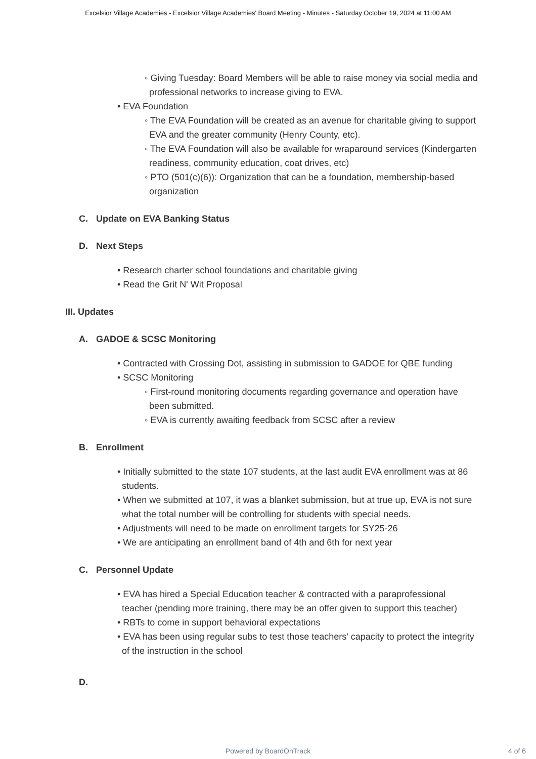Excelsior Village Academies - Excelsior Village Academies' Board Meeting - Minutes - Saturday October 19, 2024 at 11:00 AM
◦ Giving Tuesday: Board Members will be able to raise money via social media and professional networks to increase giving to EVA.
• EVA Foundation
◦ The EVA Foundation will be created as an avenue for charitable giving to support EVA and the greater community (Henry County, etc).
◦ The EVA Foundation will also be available for wraparound services (Kindergarten readiness, community education, coat drives, etc)
◦ PTO (501(c)(6)): Organization that can be a foundation, membership-based organization
C. Update on EVA Banking Status
D. Next Steps
• Research charter school foundations and charitable giving
• Read the Grit N' Wit Proposal
III. Updates
A. GADOE & SCSC Monitoring
• Contracted with Crossing Dot, assisting in submission to GADOE for QBE funding
• SCSC Monitoring
◦ First-round monitoring documents regarding governance and operation have been submitted.
◦ EVA is currently awaiting feedback from SCSC after a review
B. Enrollment
• Initially submitted to the state 107 students, at the last audit EVA enrollment was at 86 students.
• When we submitted at 107, it was a blanket submission, but at true up, EVA is not sure what the total number will be controlling for students with special needs.
• Adjustments will need to be made on enrollment targets for SY25-26
• We are anticipating an enrollment band of 4th and 6th for next year
C. Personnel Update
• EVA has hired a Special Education teacher & contracted with a paraprofessional teacher (pending more training, there may be an offer given to support this teacher)
• RBTs to come in support behavioral expectations
• EVA has been using regular subs to test those teachers' capacity to protect the integrity of the instruction in the school
D.
Powered by BoardOnTrack 4 of 6